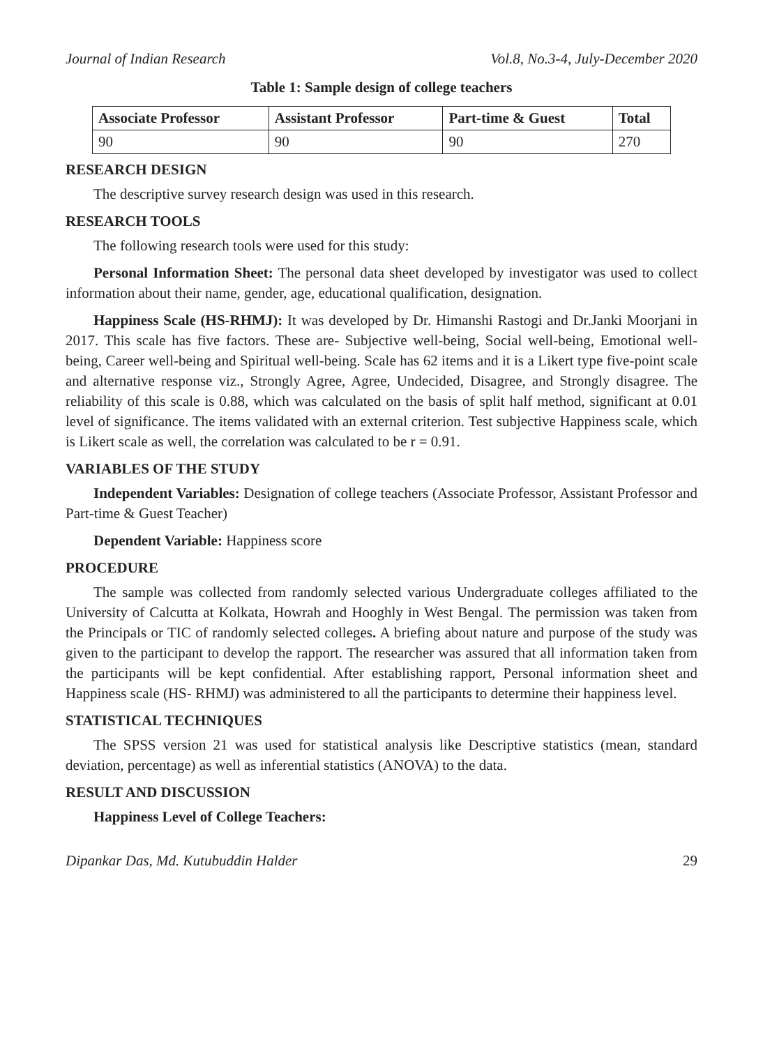Journal of Indian Research Vol.8, No.3-4, July-December 2020
Table 1: Sample design of college teachers
| Associate Professor | Assistant Professor | Part-time & Guest | Total |
| --- | --- | --- | --- |
| 90 | 90 | 90 | 270 |
RESEARCH DESIGN
The descriptive survey research design was used in this research.
RESEARCH TOOLS
The following research tools were used for this study:
Personal Information Sheet: The personal data sheet developed by investigator was used to collect information about their name, gender, age, educational qualification, designation.
Happiness Scale (HS-RHMJ): It was developed by Dr. Himanshi Rastogi and Dr.Janki Moorjani in 2017. This scale has five factors. These are- Subjective well-being, Social well-being, Emotional well-being, Career well-being and Spiritual well-being. Scale has 62 items and it is a Likert type five-point scale and alternative response viz., Strongly Agree, Agree, Undecided, Disagree, and Strongly disagree. The reliability of this scale is 0.88, which was calculated on the basis of split half method, significant at 0.01 level of significance. The items validated with an external criterion. Test subjective Happiness scale, which is Likert scale as well, the correlation was calculated to be r = 0.91.
VARIABLES OF THE STUDY
Independent Variables: Designation of college teachers (Associate Professor, Assistant Professor and Part-time & Guest Teacher)
Dependent Variable: Happiness score
PROCEDURE
The sample was collected from randomly selected various Undergraduate colleges affiliated to the University of Calcutta at Kolkata, Howrah and Hooghly in West Bengal. The permission was taken from the Principals or TIC of randomly selected colleges. A briefing about nature and purpose of the study was given to the participant to develop the rapport. The researcher was assured that all information taken from the participants will be kept confidential. After establishing rapport, Personal information sheet and Happiness scale (HS- RHMJ) was administered to all the participants to determine their happiness level.
STATISTICAL TECHNIQUES
The SPSS version 21 was used for statistical analysis like Descriptive statistics (mean, standard deviation, percentage) as well as inferential statistics (ANOVA) to the data.
RESULT AND DISCUSSION
Happiness Level of College Teachers:
Dipankar Das, Md. Kutubuddin Halder 29